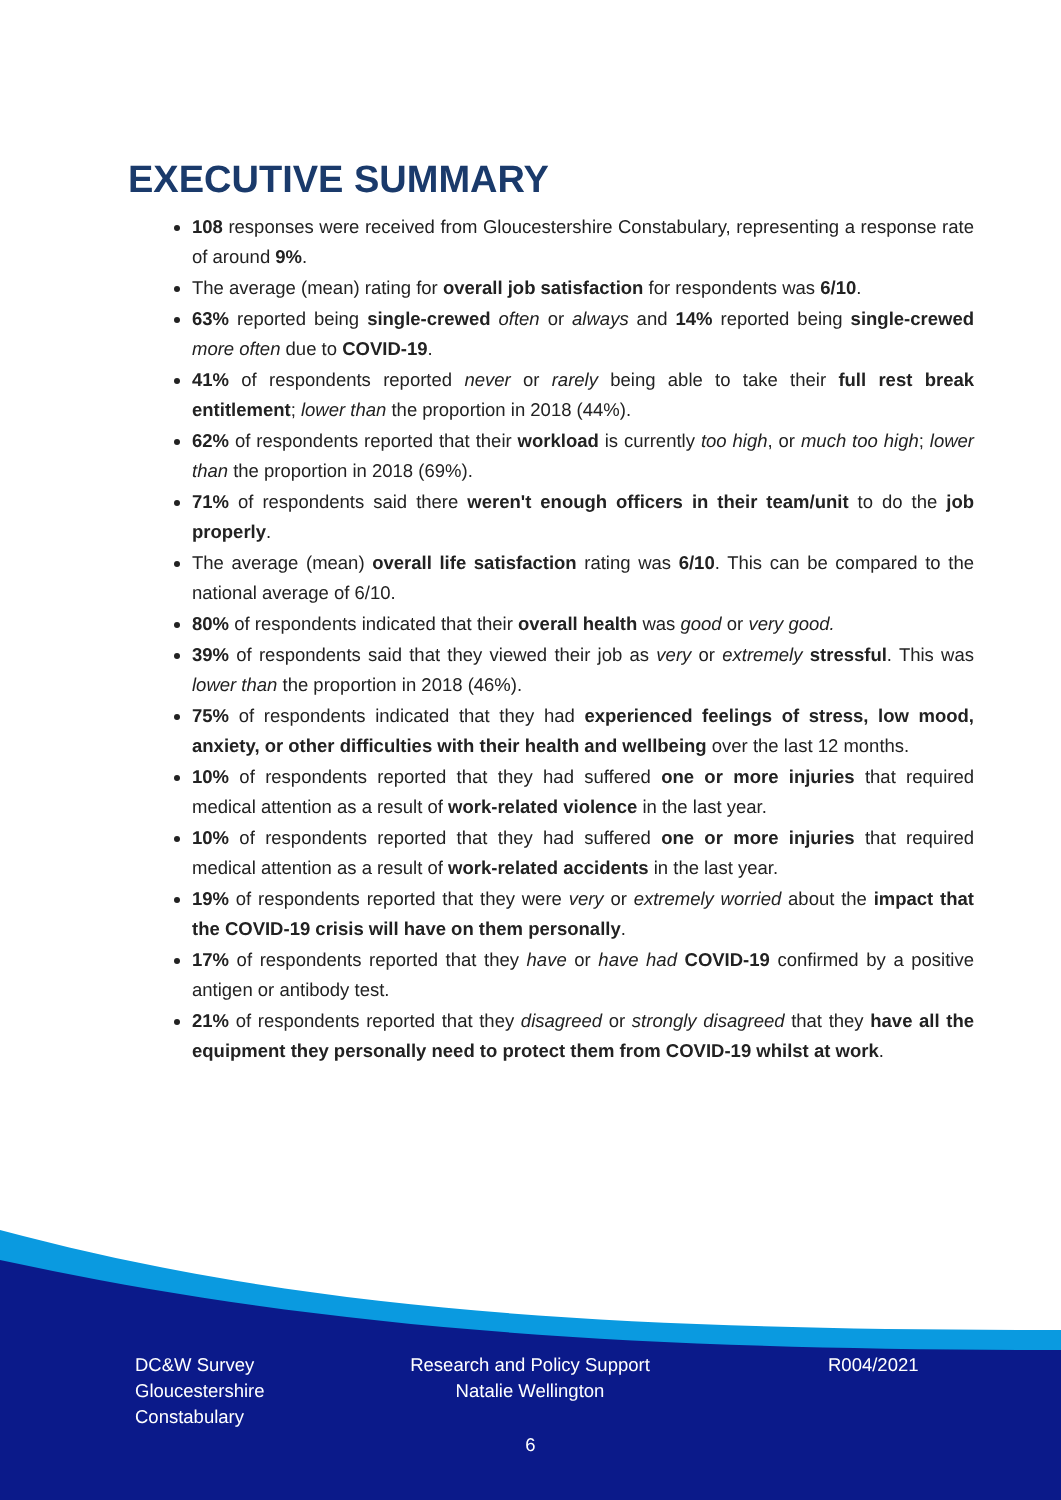EXECUTIVE SUMMARY
108 responses were received from Gloucestershire Constabulary, representing a response rate of around 9%.
The average (mean) rating for overall job satisfaction for respondents was 6/10.
63% reported being single-crewed often or always and 14% reported being single-crewed more often due to COVID-19.
41% of respondents reported never or rarely being able to take their full rest break entitlement; lower than the proportion in 2018 (44%).
62% of respondents reported that their workload is currently too high, or much too high; lower than the proportion in 2018 (69%).
71% of respondents said there weren't enough officers in their team/unit to do the job properly.
The average (mean) overall life satisfaction rating was 6/10. This can be compared to the national average of 6/10.
80% of respondents indicated that their overall health was good or very good.
39% of respondents said that they viewed their job as very or extremely stressful. This was lower than the proportion in 2018 (46%).
75% of respondents indicated that they had experienced feelings of stress, low mood, anxiety, or other difficulties with their health and wellbeing over the last 12 months.
10% of respondents reported that they had suffered one or more injuries that required medical attention as a result of work-related violence in the last year.
10% of respondents reported that they had suffered one or more injuries that required medical attention as a result of work-related accidents in the last year.
19% of respondents reported that they were very or extremely worried about the impact that the COVID-19 crisis will have on them personally.
17% of respondents reported that they have or have had COVID-19 confirmed by a positive antigen or antibody test.
21% of respondents reported that they disagreed or strongly disagreed that they have all the equipment they personally need to protect them from COVID-19 whilst at work.
DC&W Survey
Gloucestershire
Constabulary
Research and Policy Support
Natalie Wellington
R004/2021
6